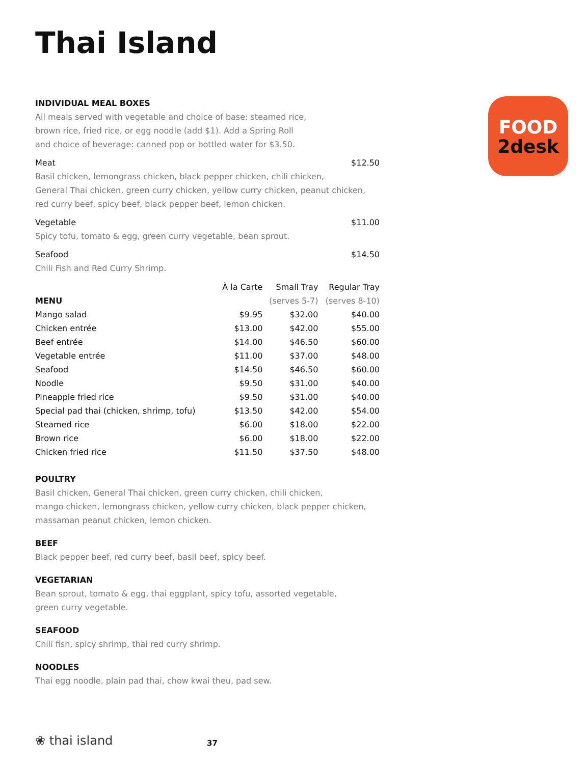FOOD
2desk
Thai Island
INDIVIDUAL MEAL BOXES
All meals served with vegetable and choice of base: steamed rice,
brown rice, fried rice, or egg noodle (add $1). Add a Spring Roll
and choice of beverage: canned pop or bottled water for $3.50.
Meat $12.50
Basil chicken, lemongrass chicken, black pepper chicken, chili chicken,
General Thai chicken, green curry chicken, yellow curry chicken, peanut chicken,
red curry beef, spicy beef, black pepper beef, lemon chicken.
Vegetable $11.00
Spicy tofu, tomato & egg, green curry vegetable, bean sprout.
Seafood $14.50
Chili Fish and Red Curry Shrimp.
| | À la Carte | Small Tray | Regular Tray |
| --- | --- | --- | --- |
| MENU | | (serves 5-7) | (serves 8-10) |
| Mango salad | $9.95 | $32.00 | $40.00 |
| Chicken entrée | $13.00 | $42.00 | $55.00 |
| Beef entrée | $14.00 | $46.50 | $60.00 |
| Vegetable entrée | $11.00 | $37.00 | $48.00 |
| Seafood | $14.50 | $46.50 | $60.00 |
| Noodle | $9.50 | $31.00 | $40.00 |
| Pineapple fried rice | $9.50 | $31.00 | $40.00 |
| Special pad thai (chicken, shrimp, tofu) | $13.50 | $42.00 | $54.00 |
| Steamed rice | $6.00 | $18.00 | $22.00 |
| Brown rice | $6.00 | $18.00 | $22.00 |
| Chicken fried rice | $11.50 | $37.50 | $48.00 |
POULTRY
Basil chicken, General Thai chicken, green curry chicken, chili chicken,
mango chicken, lemongrass chicken, yellow curry chicken, black pepper chicken,
massaman peanut chicken, lemon chicken.
BEEF
Black pepper beef, red curry beef, basil beef, spicy beef.
VEGETARIAN
Bean sprout, tomato & egg, thai eggplant, spicy tofu, assorted vegetable,
green curry vegetable.
SEAFOOD
Chili fish, spicy shrimp, thai red curry shrimp.
NOODLES
Thai egg noodle, plain pad thai, chow kwai theu, pad sew.
❀ thai island 37